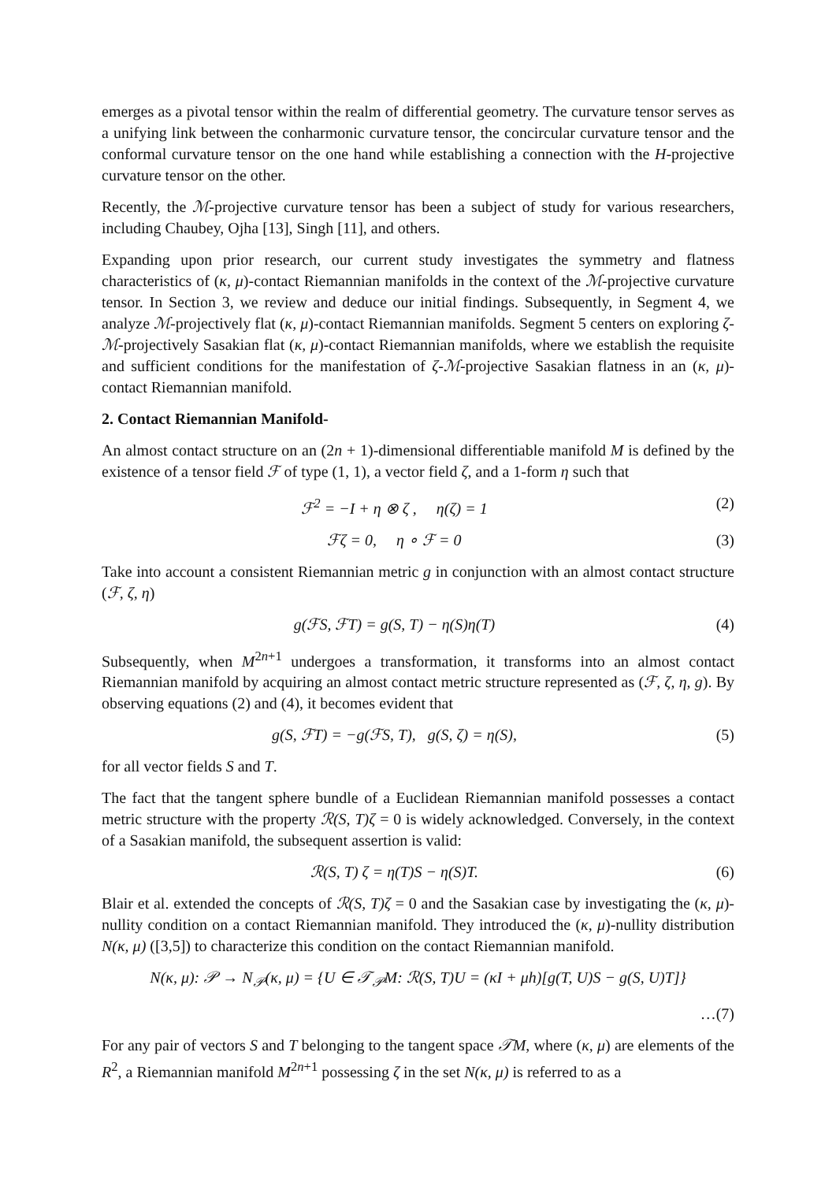emerges as a pivotal tensor within the realm of differential geometry. The curvature tensor serves as a unifying link between the conharmonic curvature tensor, the concircular curvature tensor and the conformal curvature tensor on the one hand while establishing a connection with the H-projective curvature tensor on the other.
Recently, the ℳ-projective curvature tensor has been a subject of study for various researchers, including Chaubey, Ojha [13], Singh [11], and others.
Expanding upon prior research, our current study investigates the symmetry and flatness characteristics of (κ, μ)-contact Riemannian manifolds in the context of the ℳ-projective curvature tensor. In Section 3, we review and deduce our initial findings. Subsequently, in Segment 4, we analyze ℳ-projectively flat (κ, μ)-contact Riemannian manifolds. Segment 5 centers on exploring ζ-ℳ-projectively Sasakian flat (κ, μ)-contact Riemannian manifolds, where we establish the requisite and sufficient conditions for the manifestation of ζ-ℳ-projective Sasakian flatness in an (κ, μ)-contact Riemannian manifold.
2. Contact Riemannian Manifold-
An almost contact structure on an (2n + 1)-dimensional differentiable manifold M is defined by the existence of a tensor field ℱ of type (1, 1), a vector field ζ, and a 1-form η such that
ℱ<sup>2</sup> = −I + η ⊗ ζ , η(ζ) = 1 (2)
ℱζ = 0, η ∘ ℱ = 0 (3)
Take into account a consistent Riemannian metric g in conjunction with an almost contact structure (ℱ, ζ, η)
g(ℱS, ℱT) = g(S, T) − η(S)η(T) (4)
Subsequently, when M<sup>2n+1</sup> undergoes a transformation, it transforms into an almost contact Riemannian manifold by acquiring an almost contact metric structure represented as (ℱ, ζ, η, g). By observing equations (2) and (4), it becomes evident that
g(S, ℱT) = −g(ℱS, T), g(S, ζ) = η(S), (5)
for all vector fields S and T.
The fact that the tangent sphere bundle of a Euclidean Riemannian manifold possesses a contact metric structure with the property ℛ(S, T)ζ = 0 is widely acknowledged. Conversely, in the context of a Sasakian manifold, the subsequent assertion is valid:
ℛ(S, T) ζ = η(T)S − η(S)T. (6)
Blair et al. extended the concepts of ℛ(S, T)ζ = 0 and the Sasakian case by investigating the (κ, μ)-nullity condition on a contact Riemannian manifold. They introduced the (κ, μ)-nullity distribution N(κ, μ) ([3,5]) to characterize this condition on the contact Riemannian manifold.
N(κ, μ): 𝒫 → N<sub>𝒫</sub>(κ, μ) = {U ∈ 𝒯<sub>𝒫</sub>M: ℛ(S, T)U = (κI + μh)[g(T, U)S − g(S, U)T]}
…(7)
For any pair of vectors S and T belonging to the tangent space 𝒯M, where (κ, μ) are elements of the R<sup>2</sup>, a Riemannian manifold M<sup>2n+1</sup> possessing ζ in the set N(κ, μ) is referred to as a